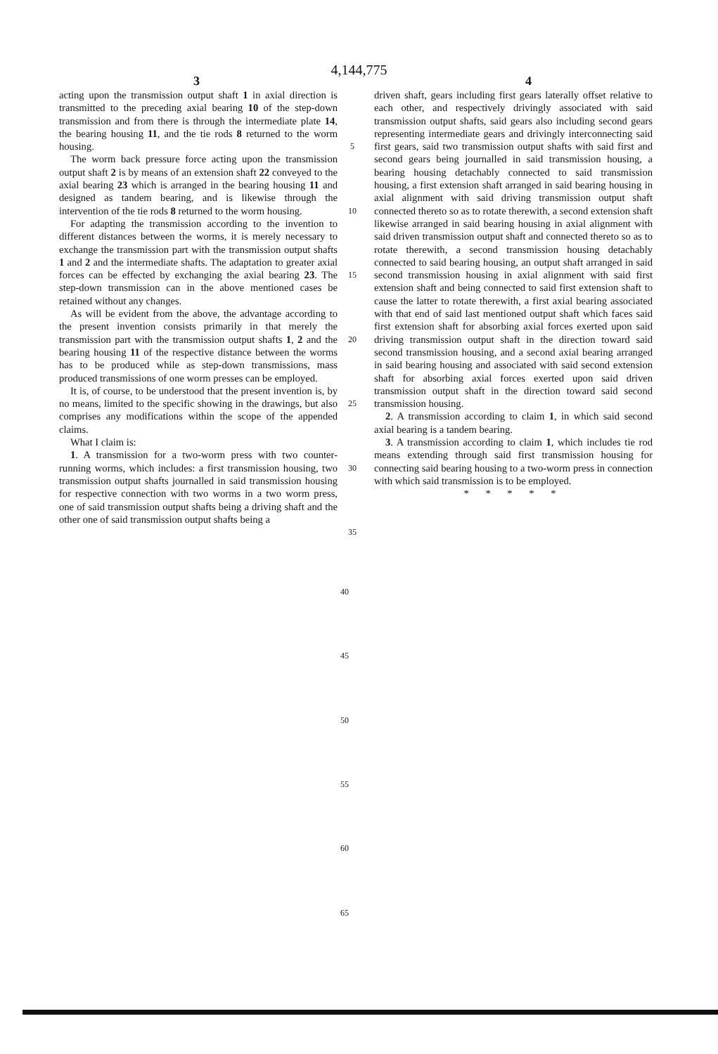4,144,775
3 4
acting upon the transmission output shaft 1 in axial direction is transmitted to the preceding axial bearing 10 of the step-down transmission and from there is through the intermediate plate 14, the bearing housing 11, and the tie rods 8 returned to the worm housing.
The worm back pressure force acting upon the transmission output shaft 2 is by means of an extension shaft 22 conveyed to the axial bearing 23 which is arranged in the bearing housing 11 and designed as tandem bearing, and is likewise through the intervention of the tie rods 8 returned to the worm housing.
For adapting the transmission according to the invention to different distances between the worms, it is merely necessary to exchange the transmission part with the transmission output shafts 1 and 2 and the intermediate shafts. The adaptation to greater axial forces can be effected by exchanging the axial bearing 23. The step-down transmission can in the above mentioned cases be retained without any changes.
As will be evident from the above, the advantage according to the present invention consists primarily in that merely the transmission part with the transmission output shafts 1, 2 and the bearing housing 11 of the respective distance between the worms has to be produced while as step-down transmissions, mass produced transmissions of one worm presses can be employed.
It is, of course, to be understood that the present invention is, by no means, limited to the specific showing in the drawings, but also comprises any modifications within the scope of the appended claims.
What I claim is:
1. A transmission for a two-worm press with two counter-running worms, which includes: a first transmission housing, two transmission output shafts journalled in said transmission housing for respective connection with two worms in a two worm press, one of said transmission output shafts being a driving shaft and the other one of said transmission output shafts being a
5
10
15
20
25
30
35
driven shaft, gears including first gears laterally offset relative to each other, and respectively drivingly associated with said transmission output shafts, said gears also including second gears representing intermediate gears and drivingly interconnecting said first gears, said two transmission output shafts with said first and second gears being journalled in said transmission housing, a bearing housing detachably connected to said transmission housing, a first extension shaft arranged in said bearing housing in axial alignment with said driving transmission output shaft connected thereto so as to rotate therewith, a second extension shaft likewise arranged in said bearing housing in axial alignment with said driven transmission output shaft and connected thereto so as to rotate therewith, a second transmission housing detachably connected to said bearing housing, an output shaft arranged in said second transmission housing in axial alignment with said first extension shaft and being connected to said first extension shaft to cause the latter to rotate therewith, a first axial bearing associated with that end of said last mentioned output shaft which faces said first extension shaft for absorbing axial forces exerted upon said driving transmission output shaft in the direction toward said second transmission housing, and a second axial bearing arranged in said bearing housing and associated with said second extension shaft for absorbing axial forces exerted upon said driven transmission output shaft in the direction toward said second transmission housing.
2. A transmission according to claim 1, in which said second axial bearing is a tandem bearing.
3. A transmission according to claim 1, which includes tie rod means extending through said first transmission housing for connecting said bearing housing to a two-worm press in connection with which said transmission is to be employed.
* * * * *
40
45
50
55
60
65